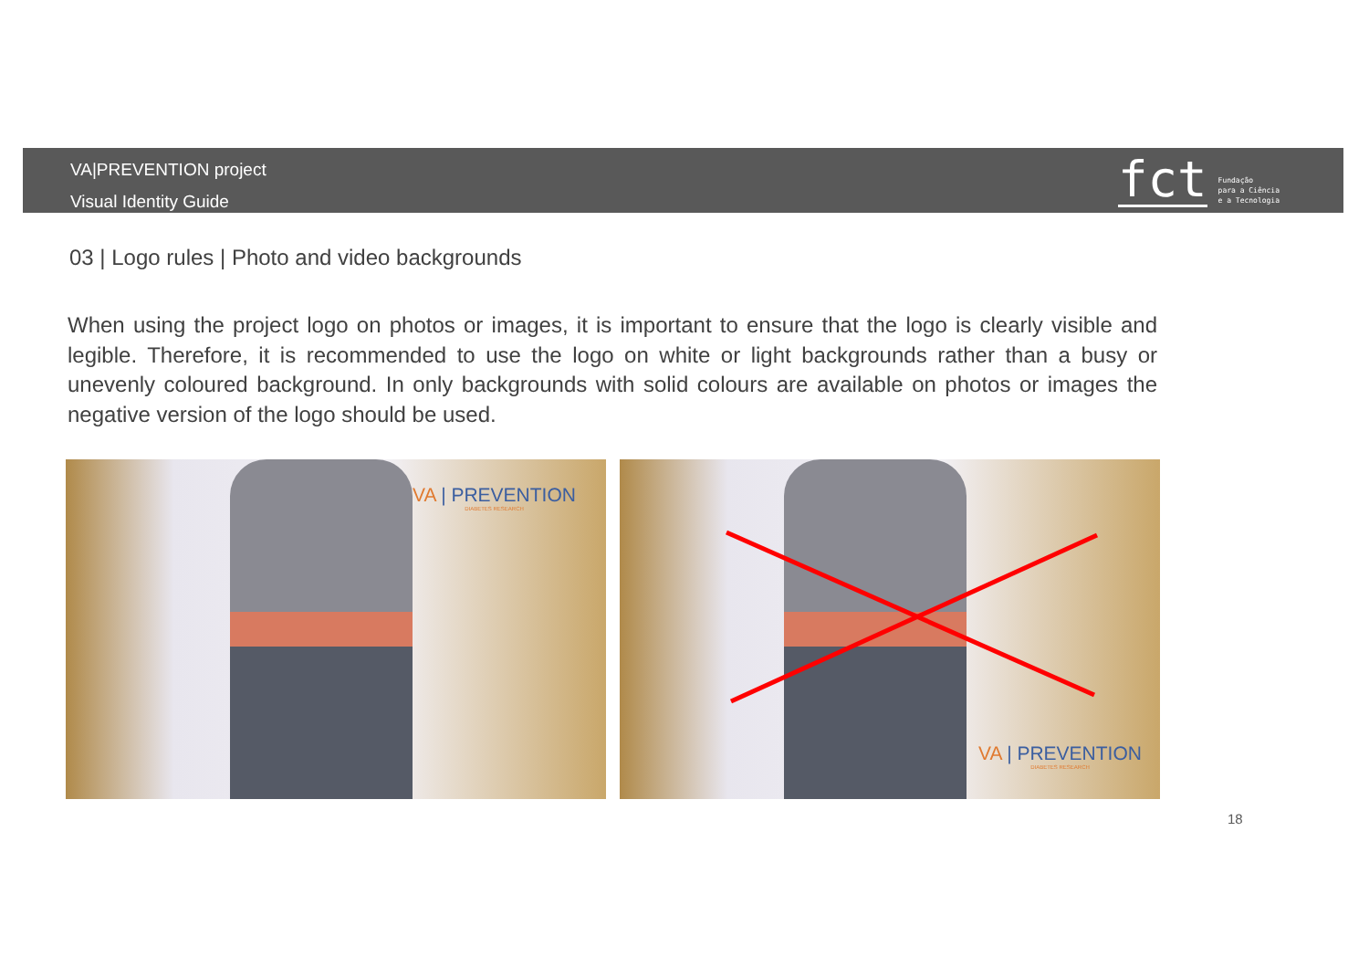VA|PREVENTION project
Visual Identity Guide
fct Fundação
para a Ciência
e a Tecnologia
03 | Logo rules | Photo and video backgrounds
When using the project logo on photos or images, it is important to ensure that the logo is clearly visible and legible. Therefore, it is recommended to use the logo on white or light backgrounds rather than a busy or unevenly coloured background. In only backgrounds with solid colours are available on photos or images the negative version of the logo should be used.
VA | PREVENTION
DIABETES RESEARCH
VA | PREVENTION
DIABETES RESEARCH
18